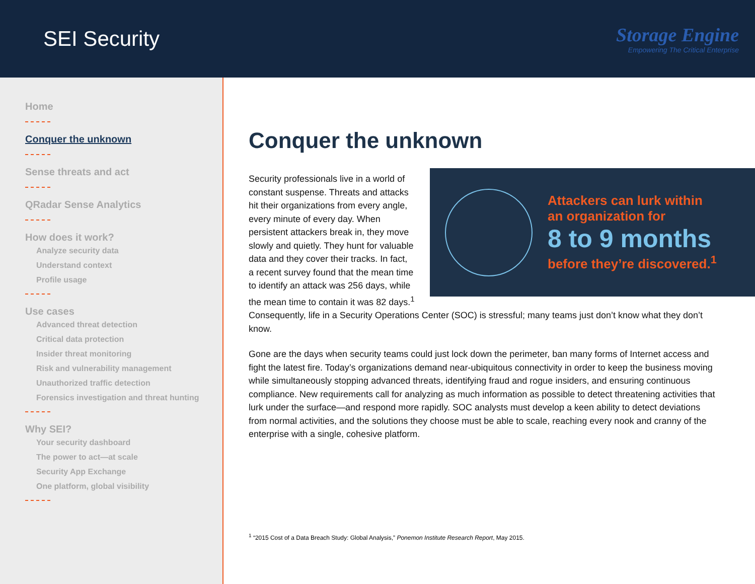SEI Security
Storage Engine
Empowering The Critical Enterprise
Home
Conquer the unknown
Sense threats and act
QRadar Sense Analytics
How does it work?
Analyze security data
Understand context
Profile usage
Use cases
Advanced threat detection
Critical data protection
Insider threat monitoring
Risk and vulnerability management
Unauthorized traffic detection
Forensics investigation and threat hunting
Why SEI?
Your security dashboard
The power to act—at scale
Security App Exchange
One platform, global visibility
Conquer the unknown
Attackers can lurk within
an organization for
8 to 9 months
before they’re discovered.<sup>1</sup>
Security professionals live in a world of constant suspense. Threats and attacks hit their organizations from every angle, every minute of every day. When persistent attackers break in, they move slowly and quietly. They hunt for valuable data and they cover their tracks. In fact, a recent survey found that the mean time to identify an attack was 256 days, while the mean time to contain it was 82 days.<sup>1</sup> Consequently, life in a Security Operations Center (SOC) is stressful; many teams just don’t know what they don’t know.
Gone are the days when security teams could just lock down the perimeter, ban many forms of Internet access and fight the latest fire. Today’s organizations demand near-ubiquitous connectivity in order to keep the business moving while simultaneously stopping advanced threats, identifying fraud and rogue insiders, and ensuring continuous compliance. New requirements call for analyzing as much information as possible to detect threatening activities that lurk under the surface—and respond more rapidly. SOC analysts must develop a keen ability to detect deviations from normal activities, and the solutions they choose must be able to scale, reaching every nook and cranny of the enterprise with a single, cohesive platform.
<sup>1</sup> “2015 Cost of a Data Breach Study: Global Analysis,” Ponemon Institute Research Report, May 2015.